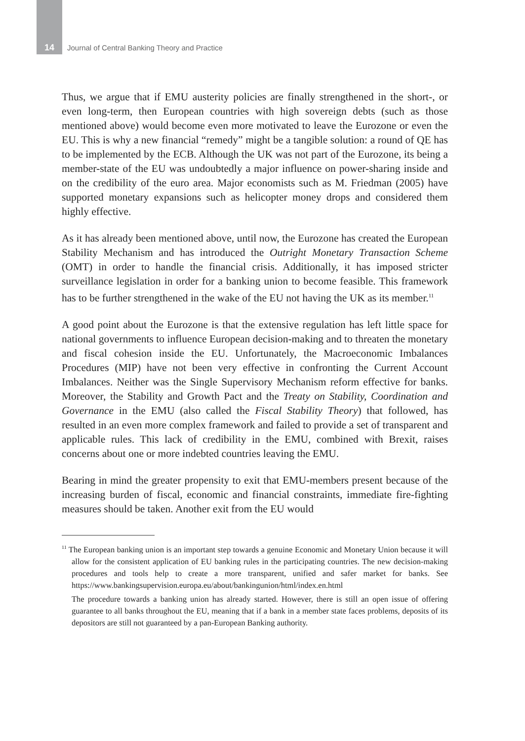14 Journal of Central Banking Theory and Practice
Thus, we argue that if EMU austerity policies are finally strengthened in the short-, or even long-term, then European countries with high sovereign debts (such as those mentioned above) would become even more motivated to leave the Eurozone or even the EU. This is why a new financial “remedy” might be a tangible solution: a round of QE has to be implemented by the ECB. Although the UK was not part of the Eurozone, its being a member-state of the EU was undoubtedly a major influence on power-sharing inside and on the credibility of the euro area. Major economists such as M. Friedman (2005) have supported monetary expansions such as helicopter money drops and considered them highly effective.
As it has already been mentioned above, until now, the Eurozone has created the European Stability Mechanism and has introduced the Outright Monetary Transaction Scheme (OMT) in order to handle the financial crisis. Additionally, it has imposed stricter surveillance legislation in order for a banking union to become feasible. This framework has to be further strengthened in the wake of the EU not having the UK as its member.<sup>11</sup>
A good point about the Eurozone is that the extensive regulation has left little space for national governments to influence European decision-making and to threaten the monetary and fiscal cohesion inside the EU. Unfortunately, the Macroeconomic Imbalances Procedures (MIP) have not been very effective in confronting the Current Account Imbalances. Neither was the Single Supervisory Mechanism reform effective for banks. Moreover, the Stability and Growth Pact and the Treaty on Stability, Coordination and Governance in the EMU (also called the Fiscal Stability Theory) that followed, has resulted in an even more complex framework and failed to provide a set of transparent and applicable rules. This lack of credibility in the EMU, combined with Brexit, raises concerns about one or more indebted countries leaving the EMU.
Bearing in mind the greater propensity to exit that EMU-members present because of the increasing burden of fiscal, economic and financial constraints, immediate fire-fighting measures should be taken. Another exit from the EU would
<sup>11</sup> The European banking union is an important step towards a genuine Economic and Monetary Union because it will allow for the consistent application of EU banking rules in the participating countries. The new decision-making procedures and tools help to create a more transparent, unified and safer market for banks. See https://www.bankingsupervision.europa.eu/about/bankingunion/html/index.en.html
The procedure towards a banking union has already started. However, there is still an open issue of offering guarantee to all banks throughout the EU, meaning that if a bank in a member state faces problems, deposits of its depositors are still not guaranteed by a pan-European Banking authority.